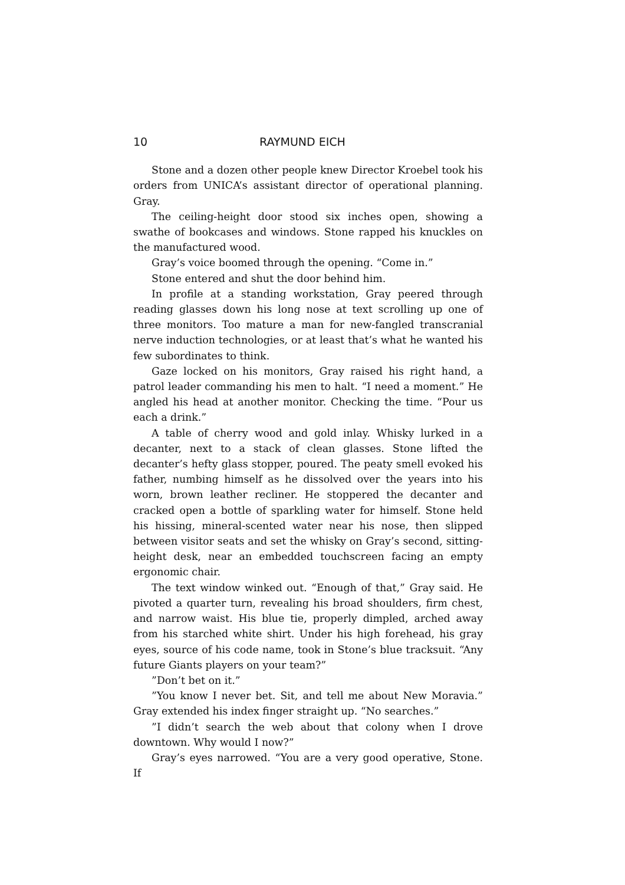10 RAYMUND EICH
Stone and a dozen other people knew Director Kroebel took his orders from UNICA’s assistant director of operational planning. Gray.
The ceiling-height door stood six inches open, showing a swathe of bookcases and windows. Stone rapped his knuckles on the manufactured wood.
Gray’s voice boomed through the opening. “Come in.”
Stone entered and shut the door behind him.
In profile at a standing workstation, Gray peered through reading glasses down his long nose at text scrolling up one of three monitors. Too mature a man for new-fangled transcranial nerve induction technologies, or at least that’s what he wanted his few subordinates to think.
Gaze locked on his monitors, Gray raised his right hand, a patrol leader commanding his men to halt. “I need a moment.” He angled his head at another monitor. Checking the time. “Pour us each a drink.”
A table of cherry wood and gold inlay. Whisky lurked in a decanter, next to a stack of clean glasses. Stone lifted the decanter’s hefty glass stopper, poured. The peaty smell evoked his father, numbing himself as he dissolved over the years into his worn, brown leather recliner. He stoppered the decanter and cracked open a bottle of sparkling water for himself. Stone held his hissing, mineral-scented water near his nose, then slipped between visitor seats and set the whisky on Gray’s second, sitting-height desk, near an embedded touchscreen facing an empty ergonomic chair.
The text window winked out. “Enough of that,” Gray said. He pivoted a quarter turn, revealing his broad shoulders, firm chest, and narrow waist. His blue tie, properly dimpled, arched away from his starched white shirt. Under his high forehead, his gray eyes, source of his code name, took in Stone’s blue tracksuit. “Any future Giants players on your team?”
”Don’t bet on it.”
”You know I never bet. Sit, and tell me about New Moravia.” Gray extended his index finger straight up. “No searches.”
”I didn’t search the web about that colony when I drove downtown. Why would I now?”
Gray’s eyes narrowed. “You are a very good operative, Stone. If